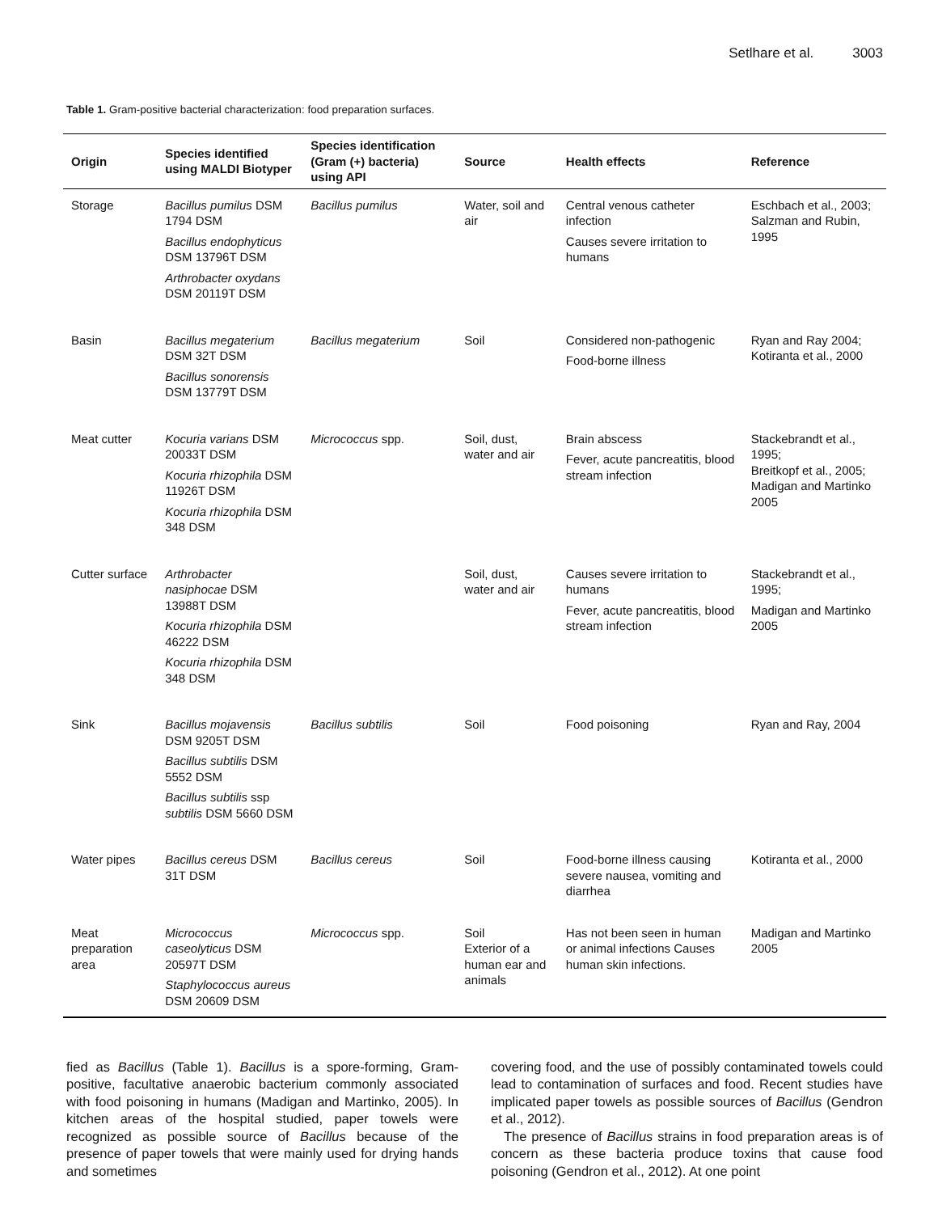Setlhare et al. 3003
Table 1. Gram-positive bacterial characterization: food preparation surfaces.
| Origin | Species identified using MALDI Biotyper | Species identification (Gram (+) bacteria) using API | Source | Health effects | Reference |
| --- | --- | --- | --- | --- | --- |
| Storage | Bacillus pumilus DSM 1794 DSM Bacillus endophyticus DSM 13796T DSM Arthrobacter oxydans DSM 20119T DSM | Bacillus pumilus | Water, soil and air | Central venous catheter infection Causes severe irritation to humans | Eschbach et al., 2003; Salzman and Rubin, 1995 |
| Basin | Bacillus megaterium DSM 32T DSM Bacillus sonorensis DSM 13779T DSM | Bacillus megaterium | Soil | Considered non-pathogenic Food-borne illness | Ryan and Ray 2004; Kotiranta et al., 2000 |
| Meat cutter | Kocuria varians DSM 20033T DSM Kocuria rhizophila DSM 11926T DSM Kocuria rhizophila DSM 348 DSM | Micrococcus spp. | Soil, dust, water and air | Brain abscess Fever, acute pancreatitis, blood stream infection | Stackebrandt et al., 1995; Breitkopf et al., 2005; Madigan and Martinko 2005 |
| Cutter surface | Arthrobacter nasiphocae DSM 13988T DSM Kocuria rhizophila DSM 46222 DSM Kocuria rhizophila DSM 348 DSM | | Soil, dust, water and air | Causes severe irritation to humans Fever, acute pancreatitis, blood stream infection | Stackebrandt et al., 1995; Madigan and Martinko 2005 |
| Sink | Bacillus mojavensis DSM 9205T DSM Bacillus subtilis DSM 5552 DSM Bacillus subtilis ssp subtilis DSM 5660 DSM | Bacillus subtilis | Soil | Food poisoning | Ryan and Ray, 2004 |
| Water pipes | Bacillus cereus DSM 31T DSM | Bacillus cereus | Soil | Food-borne illness causing severe nausea, vomiting and diarrhea | Kotiranta et al., 2000 |
| Meat preparation area | Micrococcus caseolyticus DSM 20597T DSM Staphylococcus aureus DSM 20609 DSM | Micrococcus spp. | Soil Exterior of a human ear and animals | Has not been seen in human or animal infections Causes human skin infections. | Madigan and Martinko 2005 |
fied as Bacillus (Table 1). Bacillus is a spore-forming, Gram-positive, facultative anaerobic bacterium commonly associated with food poisoning in humans (Madigan and Martinko, 2005). In kitchen areas of the hospital studied, paper towels were recognized as possible source of Bacillus because of the presence of paper towels that were mainly used for drying hands and sometimes
covering food, and the use of possibly contaminated towels could lead to contamination of surfaces and food. Recent studies have implicated paper towels as possible sources of Bacillus (Gendron et al., 2012).
The presence of Bacillus strains in food preparation areas is of concern as these bacteria produce toxins that cause food poisoning (Gendron et al., 2012). At one point